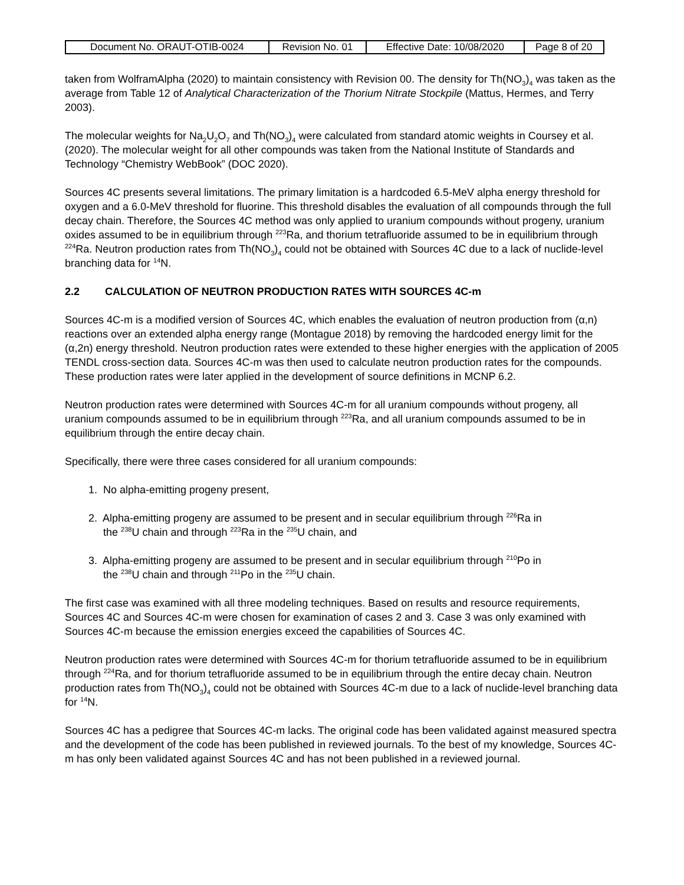| Document No. ORAUT-OTIB-0024 | Revision No. 01 | Effective Date: 10/08/2020 | Page 8 of 20 |
taken from WolframAlpha (2020) to maintain consistency with Revision 00. The density for Th(NO<sub>3</sub>)<sub>4</sub> was taken as the average from Table 12 of Analytical Characterization of the Thorium Nitrate Stockpile (Mattus, Hermes, and Terry 2003).
The molecular weights for Na<sub>2</sub>U<sub>2</sub>O<sub>7</sub> and Th(NO<sub>3</sub>)<sub>4</sub> were calculated from standard atomic weights in Coursey et al. (2020). The molecular weight for all other compounds was taken from the National Institute of Standards and Technology “Chemistry WebBook” (DOC 2020).
Sources 4C presents several limitations. The primary limitation is a hardcoded 6.5-MeV alpha energy threshold for oxygen and a 6.0-MeV threshold for fluorine. This threshold disables the evaluation of all compounds through the full decay chain. Therefore, the Sources 4C method was only applied to uranium compounds without progeny, uranium oxides assumed to be in equilibrium through <sup>223</sup>Ra, and thorium tetrafluoride assumed to be in equilibrium through <sup>224</sup>Ra. Neutron production rates from Th(NO<sub>3</sub>)<sub>4</sub> could not be obtained with Sources 4C due to a lack of nuclide-level branching data for <sup>14</sup>N.
2.2 CALCULATION OF NEUTRON PRODUCTION RATES WITH SOURCES 4C-m
Sources 4C-m is a modified version of Sources 4C, which enables the evaluation of neutron production from (α,n) reactions over an extended alpha energy range (Montague 2018) by removing the hardcoded energy limit for the (α,2n) energy threshold. Neutron production rates were extended to these higher energies with the application of 2005 TENDL cross-section data. Sources 4C-m was then used to calculate neutron production rates for the compounds. These production rates were later applied in the development of source definitions in MCNP 6.2.
Neutron production rates were determined with Sources 4C-m for all uranium compounds without progeny, all uranium compounds assumed to be in equilibrium through <sup>223</sup>Ra, and all uranium compounds assumed to be in equilibrium through the entire decay chain.
Specifically, there were three cases considered for all uranium compounds:
1. No alpha-emitting progeny present,
2. Alpha-emitting progeny are assumed to be present and in secular equilibrium through <sup>226</sup>Ra in
the <sup>238</sup>U chain and through <sup>223</sup>Ra in the <sup>235</sup>U chain, and
3. Alpha-emitting progeny are assumed to be present and in secular equilibrium through <sup>210</sup>Po in
the <sup>238</sup>U chain and through <sup>211</sup>Po in the <sup>235</sup>U chain.
The first case was examined with all three modeling techniques. Based on results and resource requirements, Sources 4C and Sources 4C-m were chosen for examination of cases 2 and 3. Case 3 was only examined with Sources 4C-m because the emission energies exceed the capabilities of Sources 4C.
Neutron production rates were determined with Sources 4C-m for thorium tetrafluoride assumed to be in equilibrium through <sup>224</sup>Ra, and for thorium tetrafluoride assumed to be in equilibrium through the entire decay chain. Neutron production rates from Th(NO<sub>3</sub>)<sub>4</sub> could not be obtained with Sources 4C-m due to a lack of nuclide-level branching data for <sup>14</sup>N.
Sources 4C has a pedigree that Sources 4C-m lacks. The original code has been validated against measured spectra and the development of the code has been published in reviewed journals. To the best of my knowledge, Sources 4C-m has only been validated against Sources 4C and has not been published in a reviewed journal.